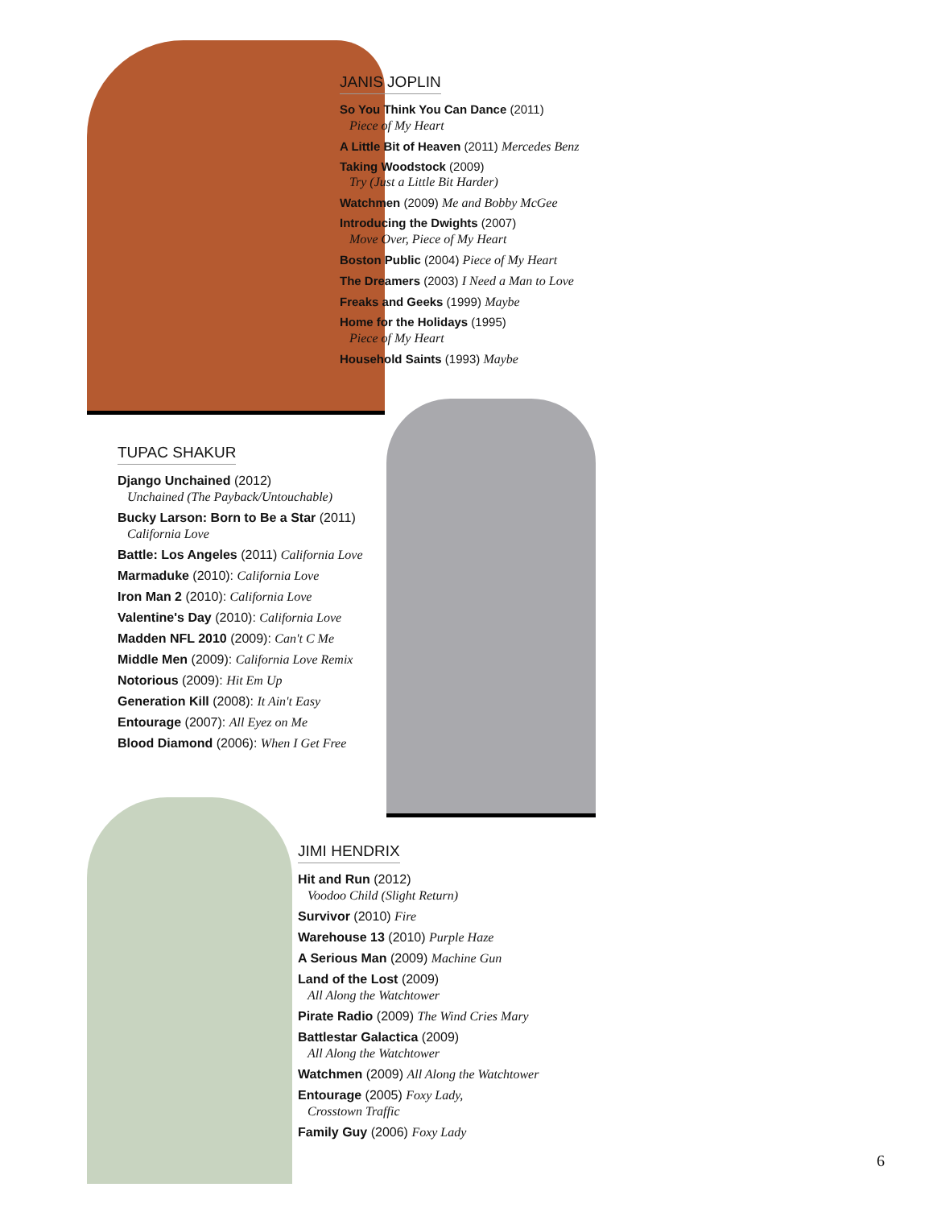JANIS JOPLIN
So You Think You Can Dance (2011)
Piece of My Heart
A Little Bit of Heaven (2011) Mercedes Benz
Taking Woodstock (2009)
Try (Just a Little Bit Harder)
Watchmen (2009) Me and Bobby McGee
Introducing the Dwights (2007)
Move Over, Piece of My Heart
Boston Public (2004) Piece of My Heart
The Dreamers (2003) I Need a Man to Love
Freaks and Geeks (1999) Maybe
Home for the Holidays (1995)
Piece of My Heart
Household Saints (1993) Maybe
TUPAC SHAKUR
Django Unchained (2012)
Unchained (The Payback/Untouchable)
Bucky Larson: Born to Be a Star (2011)
California Love
Battle: Los Angeles (2011) California Love
Marmaduke (2010): California Love
Iron Man 2 (2010): California Love
Valentine's Day (2010): California Love
Madden NFL 2010 (2009): Can't C Me
Middle Men (2009): California Love Remix
Notorious (2009): Hit Em Up
Generation Kill (2008): It Ain't Easy
Entourage (2007): All Eyez on Me
Blood Diamond (2006): When I Get Free
JIMI HENDRIX
Hit and Run (2012)
Voodoo Child (Slight Return)
Survivor (2010) Fire
Warehouse 13 (2010) Purple Haze
A Serious Man (2009) Machine Gun
Land of the Lost (2009)
All Along the Watchtower
Pirate Radio (2009) The Wind Cries Mary
Battlestar Galactica (2009)
All Along the Watchtower
Watchmen (2009) All Along the Watchtower
Entourage (2005) Foxy Lady,
Crosstown Traffic
Family Guy (2006) Foxy Lady
6